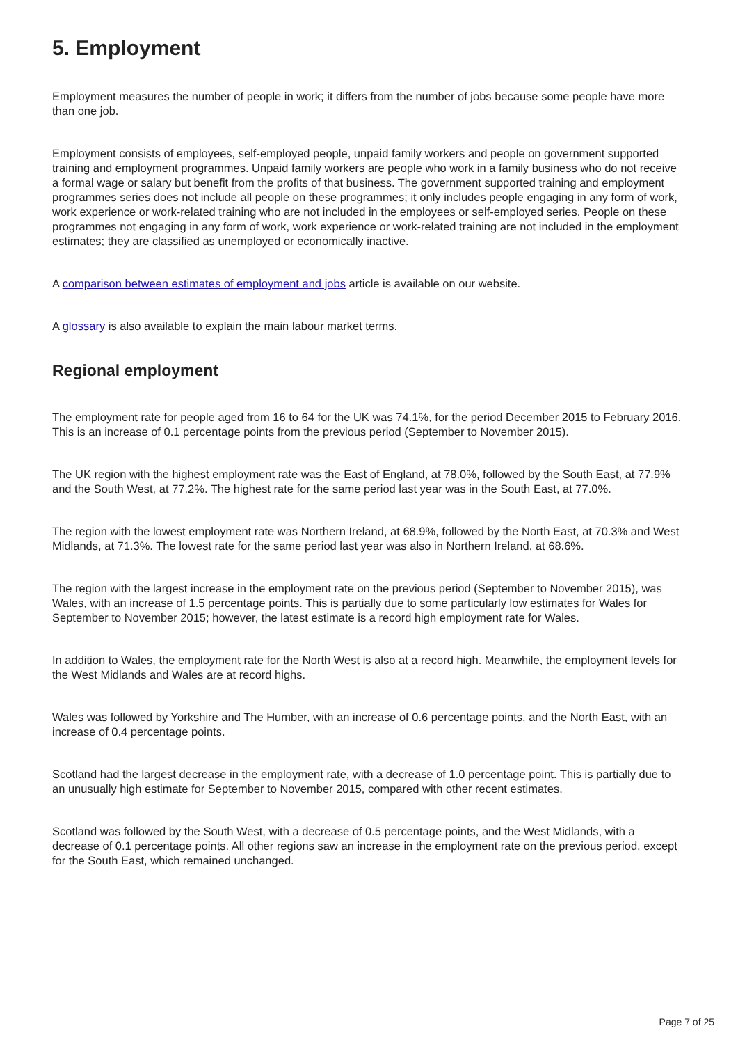5. Employment
Employment measures the number of people in work; it differs from the number of jobs because some people have more than one job.
Employment consists of employees, self-employed people, unpaid family workers and people on government supported training and employment programmes. Unpaid family workers are people who work in a family business who do not receive a formal wage or salary but benefit from the profits of that business. The government supported training and employment programmes series does not include all people on these programmes; it only includes people engaging in any form of work, work experience or work-related training who are not included in the employees or self-employed series. People on these programmes not engaging in any form of work, work experience or work-related training are not included in the employment estimates; they are classified as unemployed or economically inactive.
A comparison between estimates of employment and jobs article is available on our website.
A glossary is also available to explain the main labour market terms.
Regional employment
The employment rate for people aged from 16 to 64 for the UK was 74.1%, for the period December 2015 to February 2016. This is an increase of 0.1 percentage points from the previous period (September to November 2015).
The UK region with the highest employment rate was the East of England, at 78.0%, followed by the South East, at 77.9% and the South West, at 77.2%. The highest rate for the same period last year was in the South East, at 77.0%.
The region with the lowest employment rate was Northern Ireland, at 68.9%, followed by the North East, at 70.3% and West Midlands, at 71.3%. The lowest rate for the same period last year was also in Northern Ireland, at 68.6%.
The region with the largest increase in the employment rate on the previous period (September to November 2015), was Wales, with an increase of 1.5 percentage points. This is partially due to some particularly low estimates for Wales for September to November 2015; however, the latest estimate is a record high employment rate for Wales.
In addition to Wales, the employment rate for the North West is also at a record high. Meanwhile, the employment levels for the West Midlands and Wales are at record highs.
Wales was followed by Yorkshire and The Humber, with an increase of 0.6 percentage points, and the North East, with an increase of 0.4 percentage points.
Scotland had the largest decrease in the employment rate, with a decrease of 1.0 percentage point. This is partially due to an unusually high estimate for September to November 2015, compared with other recent estimates.
Scotland was followed by the South West, with a decrease of 0.5 percentage points, and the West Midlands, with a decrease of 0.1 percentage points. All other regions saw an increase in the employment rate on the previous period, except for the South East, which remained unchanged.
Page 7 of 25